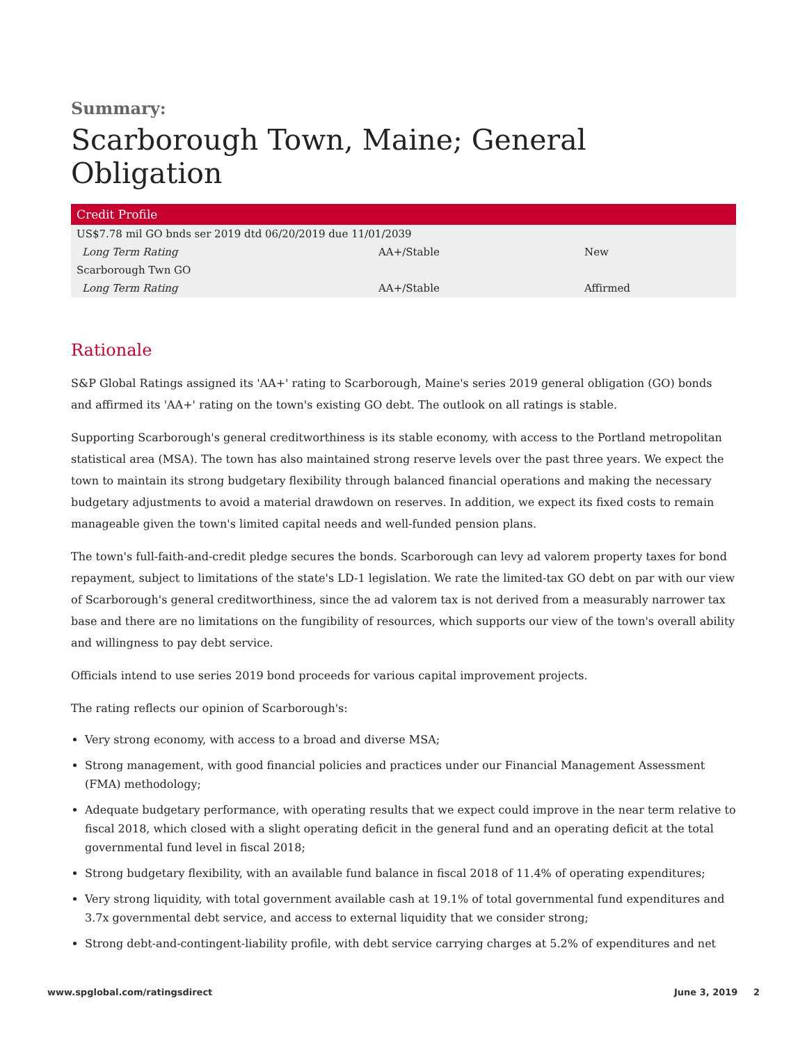Summary:
Scarborough Town, Maine; General Obligation
| Credit Profile | | |
| --- | --- | --- |
| US$7.78 mil GO bnds ser 2019 dtd 06/20/2019 due 11/01/2039 | | |
| Long Term Rating | AA+/Stable | New |
| Scarborough Twn GO | | |
| Long Term Rating | AA+/Stable | Affirmed |
Rationale
S&P Global Ratings assigned its 'AA+' rating to Scarborough, Maine's series 2019 general obligation (GO) bonds and affirmed its 'AA+' rating on the town's existing GO debt. The outlook on all ratings is stable.
Supporting Scarborough's general creditworthiness is its stable economy, with access to the Portland metropolitan statistical area (MSA). The town has also maintained strong reserve levels over the past three years. We expect the town to maintain its strong budgetary flexibility through balanced financial operations and making the necessary budgetary adjustments to avoid a material drawdown on reserves. In addition, we expect its fixed costs to remain manageable given the town's limited capital needs and well-funded pension plans.
The town's full-faith-and-credit pledge secures the bonds. Scarborough can levy ad valorem property taxes for bond repayment, subject to limitations of the state's LD-1 legislation. We rate the limited-tax GO debt on par with our view of Scarborough's general creditworthiness, since the ad valorem tax is not derived from a measurably narrower tax base and there are no limitations on the fungibility of resources, which supports our view of the town's overall ability and willingness to pay debt service.
Officials intend to use series 2019 bond proceeds for various capital improvement projects.
The rating reflects our opinion of Scarborough's:
Very strong economy, with access to a broad and diverse MSA;
Strong management, with good financial policies and practices under our Financial Management Assessment (FMA) methodology;
Adequate budgetary performance, with operating results that we expect could improve in the near term relative to fiscal 2018, which closed with a slight operating deficit in the general fund and an operating deficit at the total governmental fund level in fiscal 2018;
Strong budgetary flexibility, with an available fund balance in fiscal 2018 of 11.4% of operating expenditures;
Very strong liquidity, with total government available cash at 19.1% of total governmental fund expenditures and 3.7x governmental debt service, and access to external liquidity that we consider strong;
Strong debt-and-contingent-liability profile, with debt service carrying charges at 5.2% of expenditures and net
www.spglobal.com/ratingsdirect June 3, 2019 2